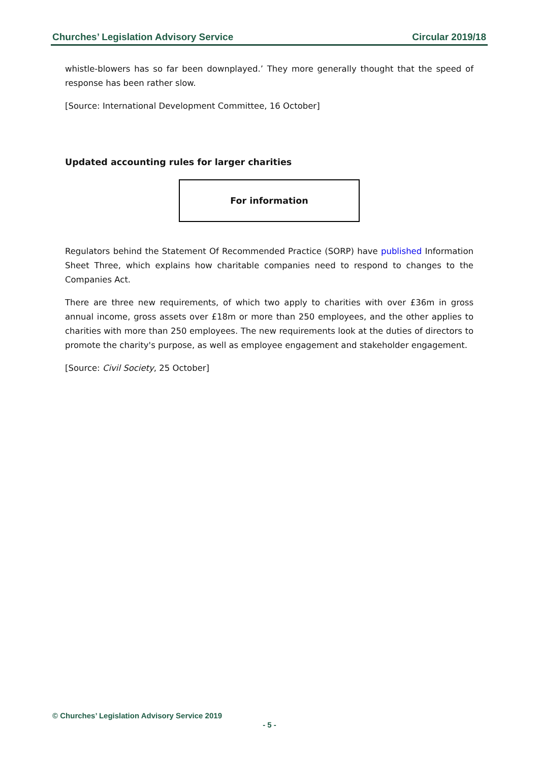Churches’ Legislation Advisory Service Circular 2019/18
whistle-blowers has so far been downplayed.’ They more generally thought that the speed of response has been rather slow.
[Source: International Development Committee, 16 October]
Updated accounting rules for larger charities
For information
Regulators behind the Statement Of Recommended Practice (SORP) have published Information Sheet Three, which explains how charitable companies need to respond to changes to the Companies Act.
There are three new requirements, of which two apply to charities with over £36m in gross annual income, gross assets over £18m or more than 250 employees, and the other applies to charities with more than 250 employees. The new requirements look at the duties of directors to promote the charity's purpose, as well as employee engagement and stakeholder engagement.
[Source: Civil Society, 25 October]
© Churches’ Legislation Advisory Service 2019
- 5 -